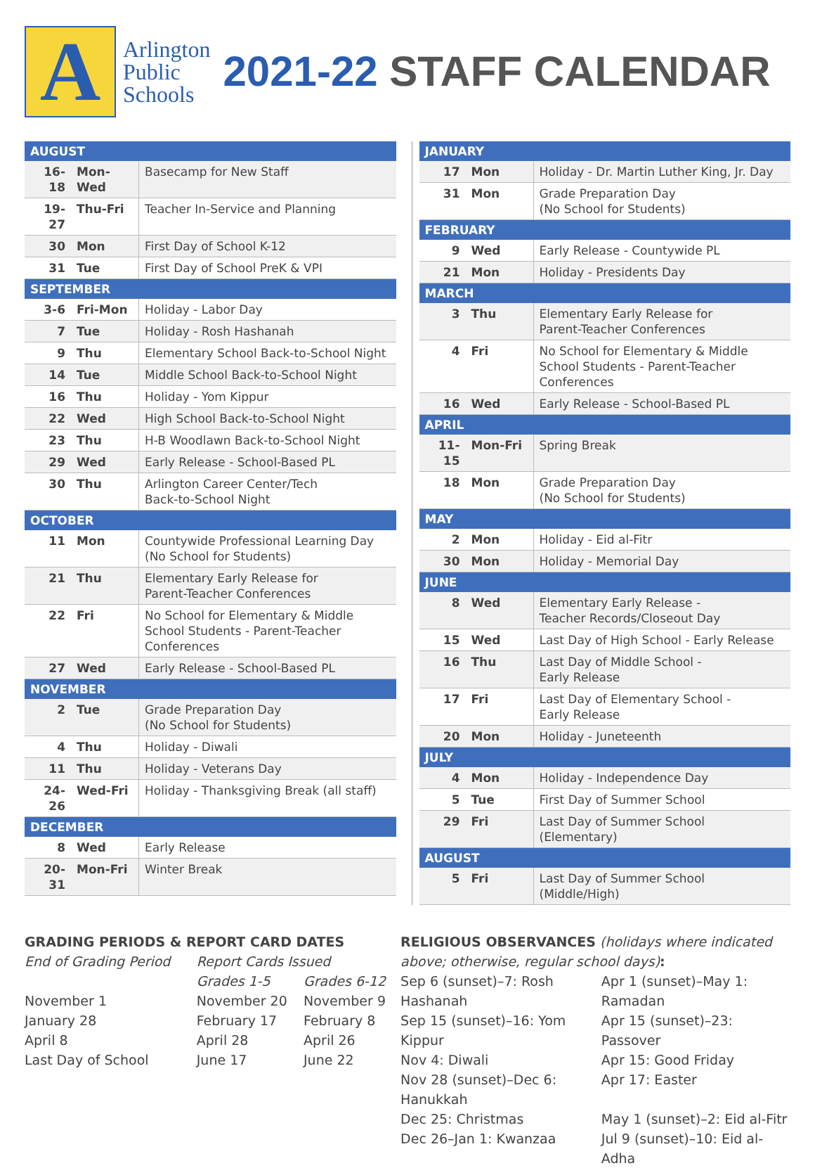A
Arlington
Public
Schools
2021-22 STAFF CALENDAR
| AUGUST | | |
| --- | --- | --- |
| 16-18 | Mon-Wed | Basecamp for New Staff |
| 19-27 | Thu-Fri | Teacher In-Service and Planning |
| 30 | Mon | First Day of School K-12 |
| 31 | Tue | First Day of School PreK & VPI |
| SEPTEMBER | | |
| 3-6 | Fri-Mon | Holiday - Labor Day |
| 7 | Tue | Holiday - Rosh Hashanah |
| 9 | Thu | Elementary School Back-to-School Night |
| 14 | Tue | Middle School Back-to-School Night |
| 16 | Thu | Holiday - Yom Kippur |
| 22 | Wed | High School Back-to-School Night |
| 23 | Thu | H-B Woodlawn Back-to-School Night |
| 29 | Wed | Early Release - School-Based PL |
| 30 | Thu | Arlington Career Center/Tech Back-to-School Night |
| OCTOBER | | |
| 11 | Mon | Countywide Professional Learning Day (No School for Students) |
| 21 | Thu | Elementary Early Release for Parent-Teacher Conferences |
| 22 | Fri | No School for Elementary & Middle School Students - Parent-Teacher Conferences |
| 27 | Wed | Early Release - School-Based PL |
| NOVEMBER | | |
| 2 | Tue | Grade Preparation Day (No School for Students) |
| 4 | Thu | Holiday - Diwali |
| 11 | Thu | Holiday - Veterans Day |
| 24-26 | Wed-Fri | Holiday - Thanksgiving Break (all staff) |
| DECEMBER | | |
| 8 | Wed | Early Release |
| 20-31 | Mon-Fri | Winter Break |
| JANUARY | | |
| --- | --- | --- |
| 17 | Mon | Holiday - Dr. Martin Luther King, Jr. Day |
| 31 | Mon | Grade Preparation Day (No School for Students) |
| FEBRUARY | | |
| 9 | Wed | Early Release - Countywide PL |
| 21 | Mon | Holiday - Presidents Day |
| MARCH | | |
| 3 | Thu | Elementary Early Release for Parent-Teacher Conferences |
| 4 | Fri | No School for Elementary & Middle School Students - Parent-Teacher Conferences |
| 16 | Wed | Early Release - School-Based PL |
| APRIL | | |
| 11-15 | Mon-Fri | Spring Break |
| 18 | Mon | Grade Preparation Day (No School for Students) |
| MAY | | |
| 2 | Mon | Holiday - Eid al-Fitr |
| 30 | Mon | Holiday - Memorial Day |
| JUNE | | |
| 8 | Wed | Elementary Early Release - Teacher Records/Closeout Day |
| 15 | Wed | Last Day of High School - Early Release |
| 16 | Thu | Last Day of Middle School - Early Release |
| 17 | Fri | Last Day of Elementary School - Early Release |
| 20 | Mon | Holiday - Juneteenth |
| JULY | | |
| 4 | Mon | Holiday - Independence Day |
| 5 | Tue | First Day of Summer School |
| 29 | Fri | Last Day of Summer School (Elementary) |
| AUGUST | | |
| 5 | Fri | Last Day of Summer School (Middle/High) |
GRADING PERIODS & REPORT CARD DATES
| End of Grading Period | Report Cards Issued | |
| --- | --- | --- |
| | Grades 1-5 | Grades 6-12 |
| November 1 | November 20 | November 9 |
| January 28 | February 17 | February 8 |
| April 8 | April 28 | April 26 |
| Last Day of School | June 17 | June 22 |
RELIGIOUS OBSERVANCES (holidays where indicated above; otherwise, regular school days):
| Sep 6 (sunset)–7: Rosh Hashanah | Apr 1 (sunset)–May 1: Ramadan |
| Sep 15 (sunset)–16: Yom Kippur | Apr 15 (sunset)–23: Passover |
| Nov 4: Diwali | Apr 15: Good Friday |
| Nov 28 (sunset)–Dec 6: Hanukkah | Apr 17: Easter |
| Dec 25: Christmas | May 1 (sunset)–2: Eid al-Fitr |
| Dec 26–Jan 1: Kwanzaa | Jul 9 (sunset)–10: Eid al-Adha |